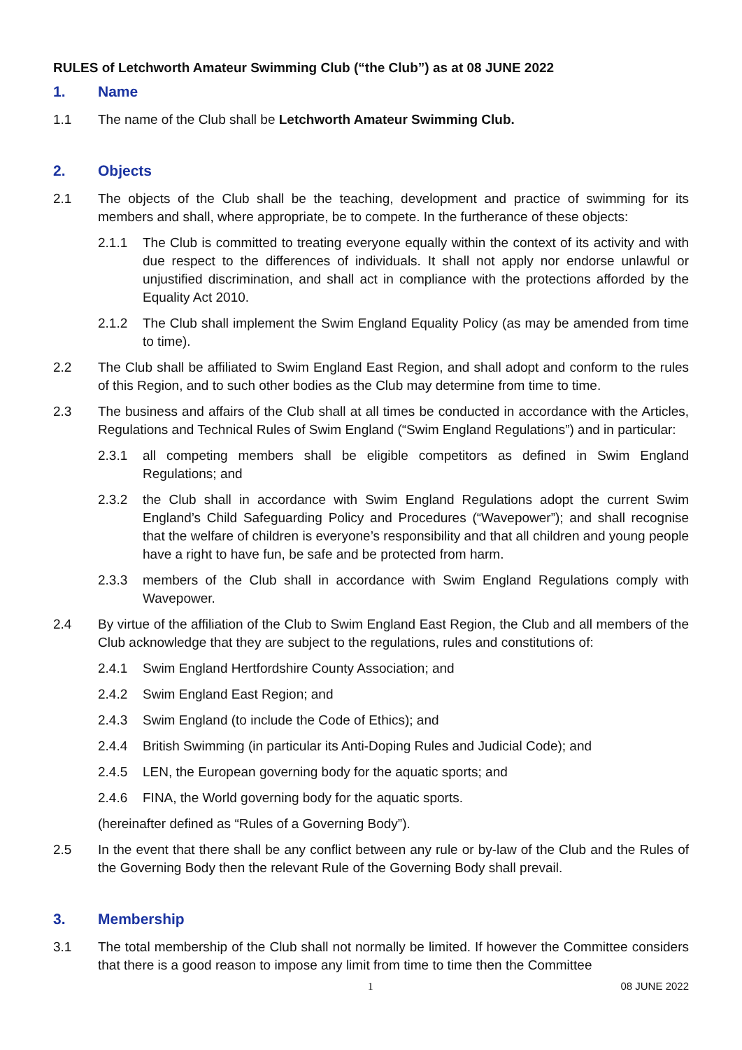RULES of Letchworth Amateur Swimming Club (“the Club”) as at 08 JUNE 2022
1. Name
1.1 The name of the Club shall be Letchworth Amateur Swimming Club.
2. Objects
2.1 The objects of the Club shall be the teaching, development and practice of swimming for its members and shall, where appropriate, be to compete. In the furtherance of these objects:
2.1.1 The Club is committed to treating everyone equally within the context of its activity and with due respect to the differences of individuals. It shall not apply nor endorse unlawful or unjustified discrimination, and shall act in compliance with the protections afforded by the Equality Act 2010.
2.1.2 The Club shall implement the Swim England Equality Policy (as may be amended from time to time).
2.2 The Club shall be affiliated to Swim England East Region, and shall adopt and conform to the rules of this Region, and to such other bodies as the Club may determine from time to time.
2.3 The business and affairs of the Club shall at all times be conducted in accordance with the Articles, Regulations and Technical Rules of Swim England (“Swim England Regulations”) and in particular:
2.3.1 all competing members shall be eligible competitors as defined in Swim England Regulations; and
2.3.2 the Club shall in accordance with Swim England Regulations adopt the current Swim England’s Child Safeguarding Policy and Procedures (“Wavepower”); and shall recognise that the welfare of children is everyone’s responsibility and that all children and young people have a right to have fun, be safe and be protected from harm.
2.3.3 members of the Club shall in accordance with Swim England Regulations comply with Wavepower.
2.4 By virtue of the affiliation of the Club to Swim England East Region, the Club and all members of the Club acknowledge that they are subject to the regulations, rules and constitutions of:
2.4.1 Swim England Hertfordshire County Association; and
2.4.2 Swim England East Region; and
2.4.3 Swim England (to include the Code of Ethics); and
2.4.4 British Swimming (in particular its Anti-Doping Rules and Judicial Code); and
2.4.5 LEN, the European governing body for the aquatic sports; and
2.4.6 FINA, the World governing body for the aquatic sports.
(hereinafter defined as “Rules of a Governing Body”).
2.5 In the event that there shall be any conflict between any rule or by-law of the Club and the Rules of the Governing Body then the relevant Rule of the Governing Body shall prevail.
3. Membership
3.1 The total membership of the Club shall not normally be limited. If however the Committee considers that there is a good reason to impose any limit from time to time then the Committee
1 08 JUNE 2022